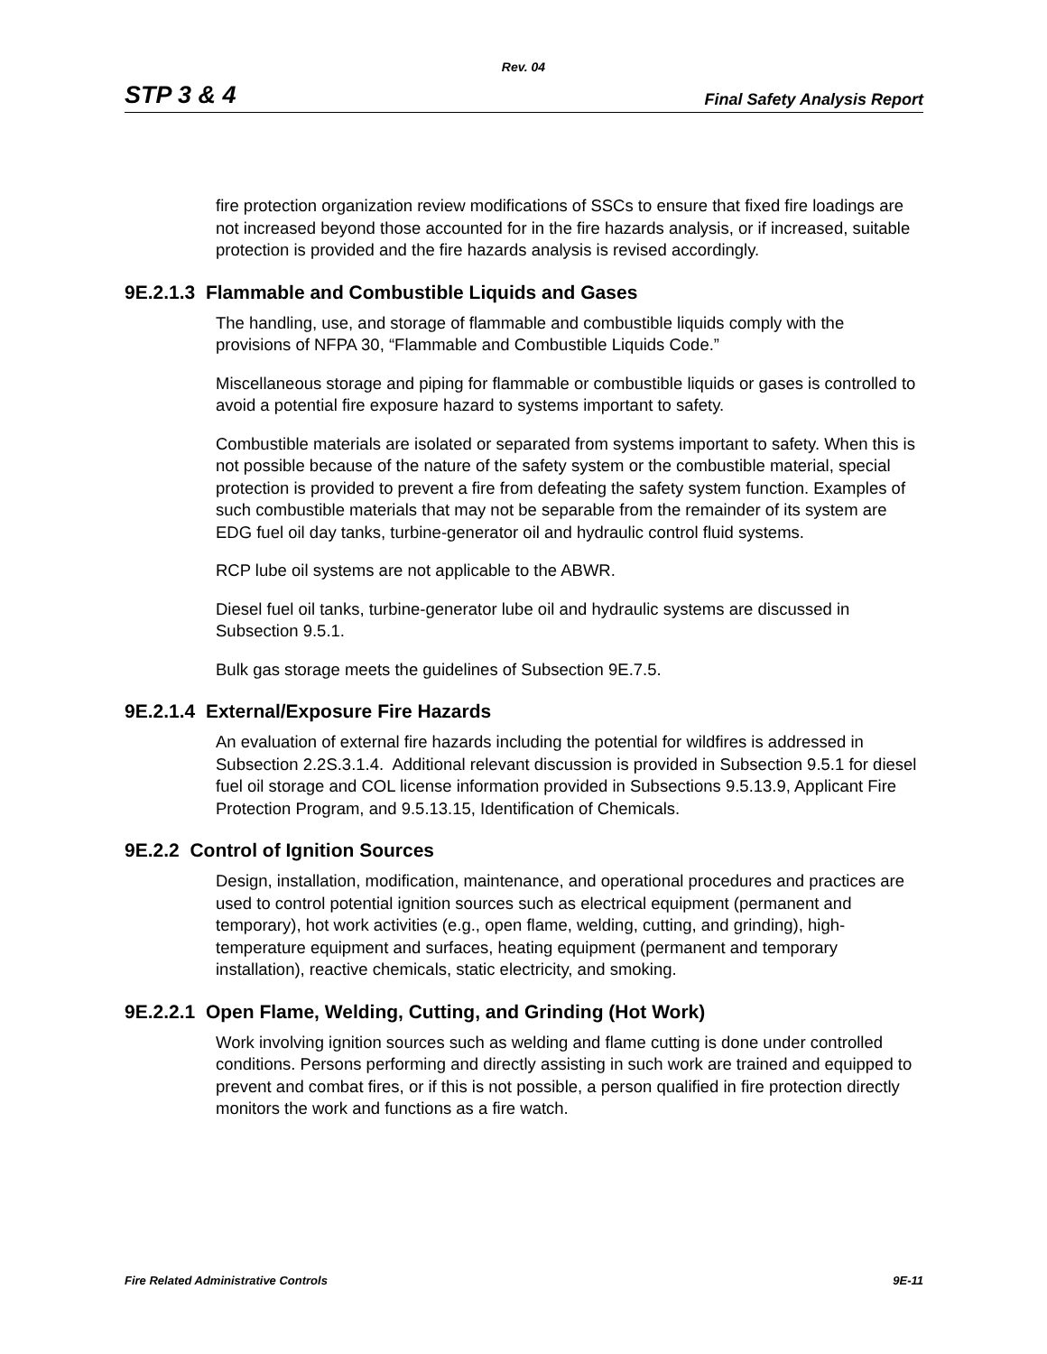Rev. 04
STP 3 & 4 Final Safety Analysis Report
fire protection organization review modifications of SSCs to ensure that fixed fire loadings are not increased beyond those accounted for in the fire hazards analysis, or if increased, suitable protection is provided and the fire hazards analysis is revised accordingly.
9E.2.1.3 Flammable and Combustible Liquids and Gases
The handling, use, and storage of flammable and combustible liquids comply with the provisions of NFPA 30, “Flammable and Combustible Liquids Code.”
Miscellaneous storage and piping for flammable or combustible liquids or gases is controlled to avoid a potential fire exposure hazard to systems important to safety.
Combustible materials are isolated or separated from systems important to safety. When this is not possible because of the nature of the safety system or the combustible material, special protection is provided to prevent a fire from defeating the safety system function. Examples of such combustible materials that may not be separable from the remainder of its system are EDG fuel oil day tanks, turbine-generator oil and hydraulic control fluid systems.
RCP lube oil systems are not applicable to the ABWR.
Diesel fuel oil tanks, turbine-generator lube oil and hydraulic systems are discussed in Subsection 9.5.1.
Bulk gas storage meets the guidelines of Subsection 9E.7.5.
9E.2.1.4 External/Exposure Fire Hazards
An evaluation of external fire hazards including the potential for wildfires is addressed in Subsection 2.2S.3.1.4. Additional relevant discussion is provided in Subsection 9.5.1 for diesel fuel oil storage and COL license information provided in Subsections 9.5.13.9, Applicant Fire Protection Program, and 9.5.13.15, Identification of Chemicals.
9E.2.2 Control of Ignition Sources
Design, installation, modification, maintenance, and operational procedures and practices are used to control potential ignition sources such as electrical equipment (permanent and temporary), hot work activities (e.g., open flame, welding, cutting, and grinding), high-temperature equipment and surfaces, heating equipment (permanent and temporary installation), reactive chemicals, static electricity, and smoking.
9E.2.2.1 Open Flame, Welding, Cutting, and Grinding (Hot Work)
Work involving ignition sources such as welding and flame cutting is done under controlled conditions. Persons performing and directly assisting in such work are trained and equipped to prevent and combat fires, or if this is not possible, a person qualified in fire protection directly monitors the work and functions as a fire watch.
Fire Related Administrative Controls 9E-11